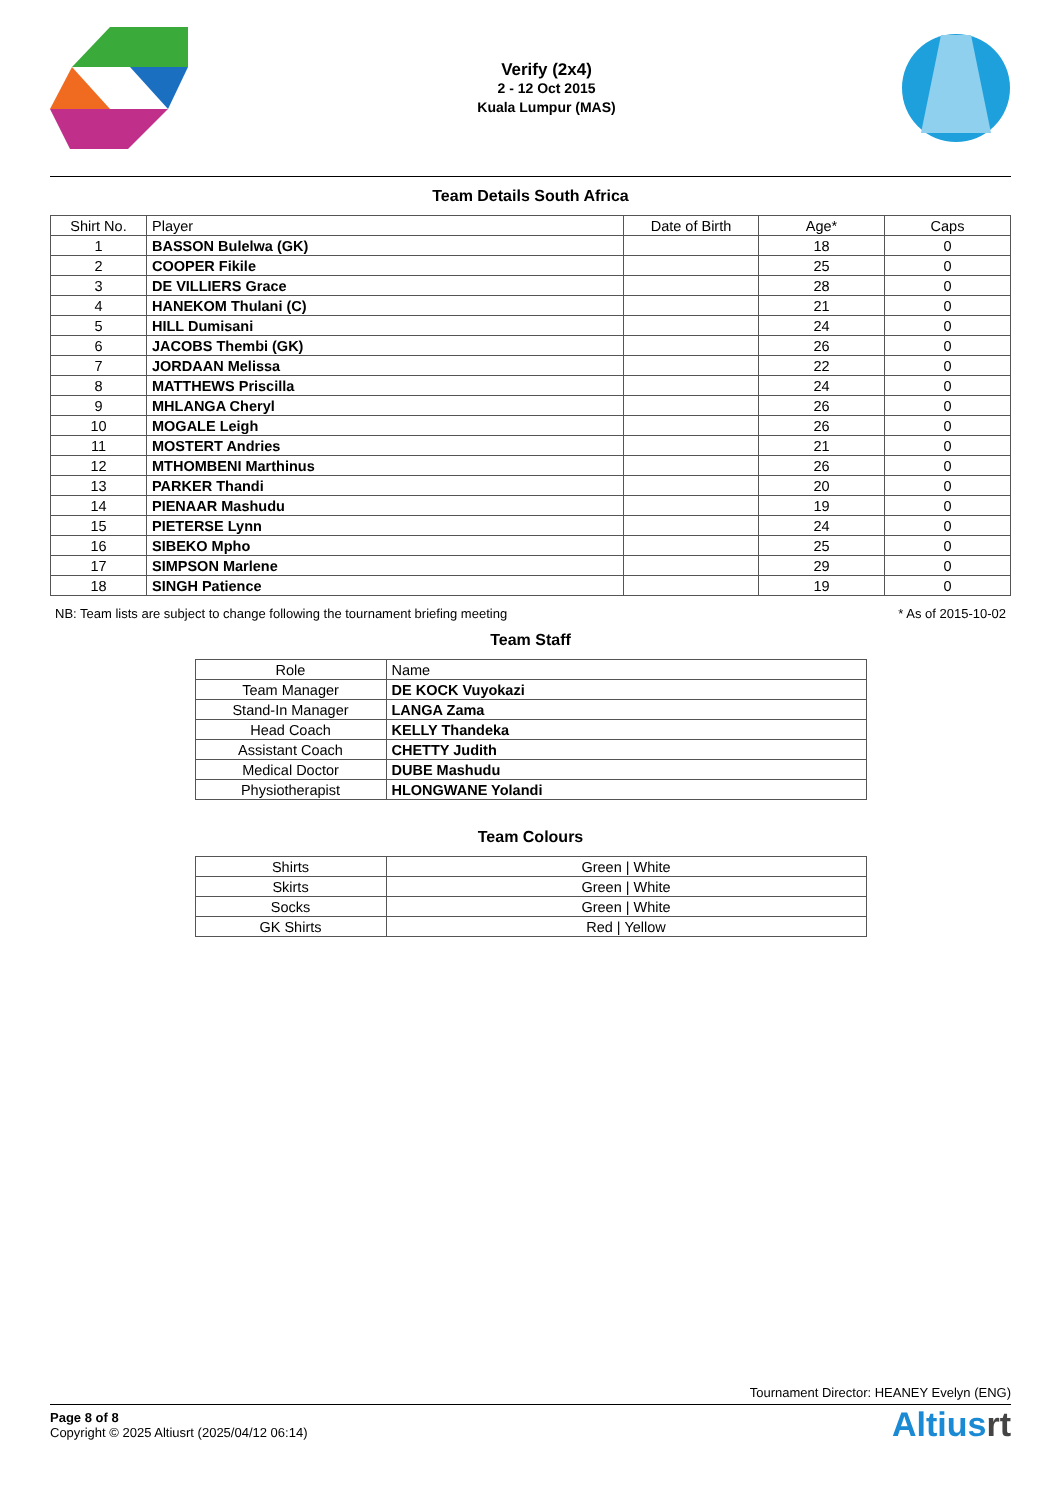Verify (2x4)
2 - 12 Oct 2015
Kuala Lumpur (MAS)
Team Details South Africa
| Shirt No. | Player | Date of Birth | Age* | Caps |
| --- | --- | --- | --- | --- |
| 1 | BASSON Bulelwa (GK) | | 18 | 0 |
| 2 | COOPER Fikile | | 25 | 0 |
| 3 | DE VILLIERS Grace | | 28 | 0 |
| 4 | HANEKOM Thulani (C) | | 21 | 0 |
| 5 | HILL Dumisani | | 24 | 0 |
| 6 | JACOBS Thembi (GK) | | 26 | 0 |
| 7 | JORDAAN Melissa | | 22 | 0 |
| 8 | MATTHEWS Priscilla | | 24 | 0 |
| 9 | MHLANGA Cheryl | | 26 | 0 |
| 10 | MOGALE Leigh | | 26 | 0 |
| 11 | MOSTERT Andries | | 21 | 0 |
| 12 | MTHOMBENI Marthinus | | 26 | 0 |
| 13 | PARKER Thandi | | 20 | 0 |
| 14 | PIENAAR Mashudu | | 19 | 0 |
| 15 | PIETERSE Lynn | | 24 | 0 |
| 16 | SIBEKO Mpho | | 25 | 0 |
| 17 | SIMPSON Marlene | | 29 | 0 |
| 18 | SINGH Patience | | 19 | 0 |
NB: Team lists are subject to change following the tournament briefing meeting * As of 2015-10-02
Team Staff
| Role | Name |
| --- | --- |
| Team Manager | DE KOCK Vuyokazi |
| Stand-In Manager | LANGA Zama |
| Head Coach | KELLY Thandeka |
| Assistant Coach | CHETTY Judith |
| Medical Doctor | DUBE Mashudu |
| Physiotherapist | HLONGWANE Yolandi |
Team Colours
| Shirts | Green / White |
| Skirts | Green / White |
| Socks | Green / White |
| GK Shirts | Red / Yellow |
Tournament Director: HEANEY Evelyn (ENG)
Page 8 of 8
Copyright © 2025 Altiusrt (2025/04/12 06:14)
Altiusrt